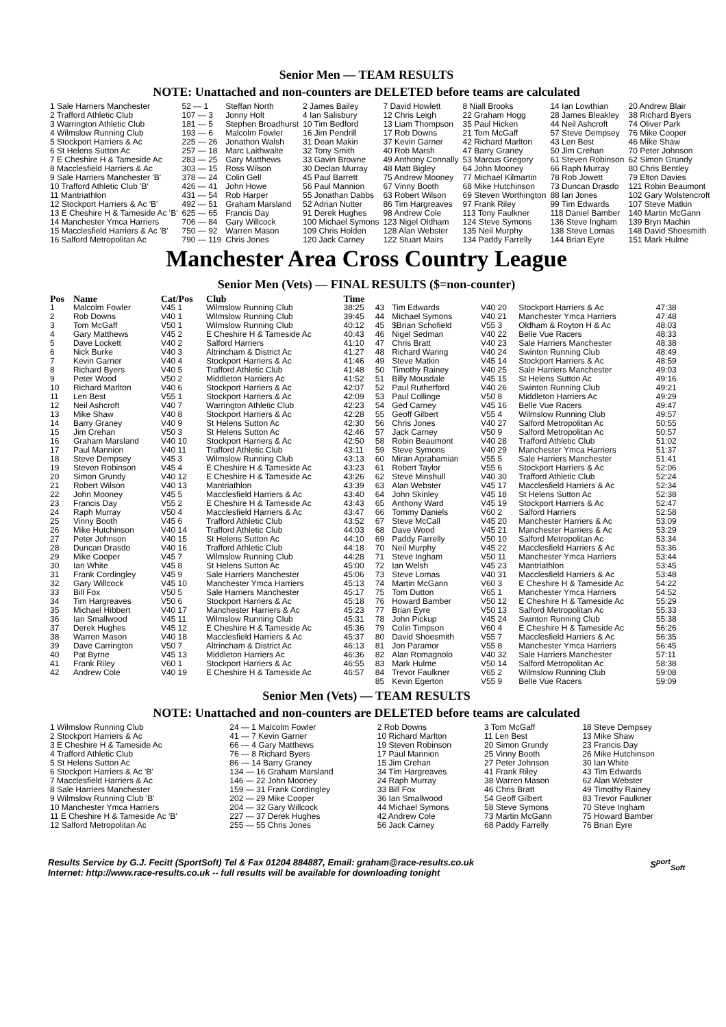Senior Men — TEAM RESULTS
NOTE: Unattached and non-counters are DELETED before teams are calculated
| 1 Sale Harriers Manchester | 52 — 1 | Steffan North | 2 James Bailey | 7 David Howlett | 8 Niall Brooks | 14 Ian Lowthian | 20 Andrew Blair |
| 2 Trafford Athletic Club | 107 — 3 | Jonny Holt | 4 Ian Salisbury | 12 Chris Leigh | 22 Graham Hogg | 28 James Bleakley | 38 Richard Byers |
| 3 Warrington Athletic Club | 181 — 5 | Stephen Broadhurst | 10 Tim Bedford | 13 Liam Thompson | 35 Paul Hicken | 44 Neil Ashcroft | 74 Oliver Park |
| 4 Wilmslow Running Club | 193 — 6 | Malcolm Fowler | 16 Jim Pendrill | 17 Rob Downs | 21 Tom McGaff | 57 Steve Dempsey | 76 Mike Cooper |
| 5 Stockport Harriers & Ac | 225 — 26 | Jonathon Walsh | 31 Dean Makin | 37 Kevin Garner | 42 Richard Marlton | 43 Len Best | 46 Mike Shaw |
| 6 St Helens Sutton Ac | 257 — 18 | Marc Laithwaite | 32 Tony Smith | 40 Rob Marsh | 47 Barry Graney | 50 Jim Crehan | 70 Peter Johnson |
| 7 E Cheshire H & Tameside Ac | 283 — 25 | Gary Matthews | 33 Gavin Browne | 49 Anthony Connally | 53 Marcus Gregory | 61 Steven Robinson | 62 Simon Grundy |
| 8 Macclesfield Harriers & Ac | 303 — 15 | Ross Wilson | 30 Declan Murray | 48 Matt Bigley | 64 John Mooney | 66 Raph Murray | 80 Chris Bentley |
| 9 Sale Harriers Manchester 'B' | 378 — 24 | Colin Gell | 45 Paul Barrett | 75 Andrew Mooney | 77 Michael Kilmartin | 78 Rob Jowett | 79 Elton Davies |
| 10 Trafford Athletic Club 'B' | 426 — 41 | John Howe | 56 Paul Mannion | 67 Vinny Booth | 68 Mike Hutchinson | 73 Duncan Drasdo | 121 Robin Beaumont |
| 11 Mantriathlon | 431 — 54 | Rob Harper | 55 Jonathan Dabbs | 63 Robert Wilson | 69 Steven Worthington | 88 Ian Jones | 102 Gary Wolstencroft |
| 12 Stockport Harriers & Ac 'B' | 492 — 51 | Graham Marsland | 52 Adrian Nutter | 86 Tim Hargreaves | 97 Frank Riley | 99 Tim Edwards | 107 Steve Matkin |
| 13 E Cheshire H & Tameside Ac 'B' | 625 — 65 | Francis Day | 91 Derek Hughes | 98 Andrew Cole | 113 Tony Faulkner | 118 Daniel Bamber | 140 Martin McGann |
| 14 Manchester Ymca Harriers | 706 — 84 | Gary Willcock | 100 Michael Symons | 123 Nigel Oldham | 124 Steve Symons | 136 Steve Ingham | 139 Bryn Machin |
| 15 Macclesfield Harriers & Ac 'B' | 750 — 92 | Warren Mason | 109 Chris Holden | 128 Alan Webster | 135 Neil Murphy | 138 Steve Lomas | 148 David Shoesmith |
| 16 Salford Metropolitan Ac | 790 — 119 | Chris Jones | 120 Jack Carney | 122 Stuart Mairs | 134 Paddy Farrelly | 144 Brian Eyre | 151 Mark Hulme |
Manchester Area Cross Country League
Senior Men (Vets) — FINAL RESULTS ($=non-counter)
| Pos | Name | Cat/Pos | Club | Time | | | | | |
| --- | --- | --- | --- | --- | --- | --- | --- | --- | --- |
| 1 | Malcolm Fowler | V45 1 | Wilmslow Running Club | 38:25 | 43 | Tim Edwards | V40 20 | Stockport Harriers & Ac | 47:38 |
| 2 | Rob Downs | V40 1 | Wilmslow Running Club | 39:45 | 44 | Michael Symons | V40 21 | Manchester Ymca Harriers | 47:48 |
| 3 | Tom McGaff | V50 1 | Wilmslow Running Club | 40:12 | 45 | $Brian Schofield | V55 3 | Oldham & Royton H & Ac | 48:03 |
| 4 | Gary Matthews | V45 2 | E Cheshire H & Tameside Ac | 40:43 | 46 | Nigel Sedman | V40 22 | Belle Vue Racers | 48:33 |
| 5 | Dave Lockett | V40 2 | Salford Harriers | 41:10 | 47 | Chris Bratt | V40 23 | Sale Harriers Manchester | 48:38 |
| 6 | Nick Burke | V40 3 | Altrincham & District Ac | 41:27 | 48 | Richard Waring | V40 24 | Swinton Running Club | 48:49 |
| 7 | Kevin Garner | V40 4 | Stockport Harriers & Ac | 41:46 | 49 | Steve Matkin | V45 14 | Stockport Harriers & Ac | 48:59 |
| 8 | Richard Byers | V40 5 | Trafford Athletic Club | 41:48 | 50 | Timothy Rainey | V40 25 | Sale Harriers Manchester | 49:03 |
| 9 | Peter Wood | V50 2 | Middleton Harriers Ac | 41:52 | 51 | Billy Mousdale | V45 15 | St Helens Sutton Ac | 49:16 |
| 10 | Richard Marlton | V40 6 | Stockport Harriers & Ac | 42:07 | 52 | Paul Rutherford | V40 26 | Swinton Running Club | 49:21 |
| 11 | Len Best | V55 1 | Stockport Harriers & Ac | 42:09 | 53 | Paul Collinge | V50 8 | Middleton Harriers Ac | 49:29 |
| 12 | Neil Ashcroft | V40 7 | Warrington Athletic Club | 42:23 | 54 | Ged Carney | V45 16 | Belle Vue Racers | 49:47 |
| 13 | Mike Shaw | V40 8 | Stockport Harriers & Ac | 42:28 | 55 | Geoff Gilbert | V55 4 | Wilmslow Running Club | 49:57 |
| 14 | Barry Graney | V40 9 | St Helens Sutton Ac | 42:30 | 56 | Chris Jones | V40 27 | Salford Metropolitan Ac | 50:55 |
| 15 | Jim Crehan | V50 3 | St Helens Sutton Ac | 42:46 | 57 | Jack Carney | V50 9 | Salford Metropolitan Ac | 50:57 |
| 16 | Graham Marsland | V40 10 | Stockport Harriers & Ac | 42:50 | 58 | Robin Beaumont | V40 28 | Trafford Athletic Club | 51:02 |
| 17 | Paul Mannion | V40 11 | Trafford Athletic Club | 43:11 | 59 | Steve Symons | V40 29 | Manchester Ymca Harriers | 51:37 |
| 18 | Steve Dempsey | V45 3 | Wilmslow Running Club | 43:13 | 60 | Miran Aprahamian | V55 5 | Sale Harriers Manchester | 51:41 |
| 19 | Steven Robinson | V45 4 | E Cheshire H & Tameside Ac | 43:23 | 61 | Robert Taylor | V55 6 | Stockport Harriers & Ac | 52:06 |
| 20 | Simon Grundy | V40 12 | E Cheshire H & Tameside Ac | 43:26 | 62 | Steve Minshull | V40 30 | Trafford Athletic Club | 52:24 |
| 21 | Robert Wilson | V40 13 | Mantriathlon | 43:39 | 63 | Alan Webster | V45 17 | Macclesfield Harriers & Ac | 52:34 |
| 22 | John Mooney | V45 5 | Macclesfield Harriers & Ac | 43:40 | 64 | John Skinley | V45 18 | St Helens Sutton Ac | 52:38 |
| 23 | Francis Day | V55 2 | E Cheshire H & Tameside Ac | 43:43 | 65 | Anthony Ward | V45 19 | Stockport Harriers & Ac | 52:47 |
| 24 | Raph Murray | V50 4 | Macclesfield Harriers & Ac | 43:47 | 66 | Tommy Daniels | V60 2 | Salford Harriers | 52:58 |
| 25 | Vinny Booth | V45 6 | Trafford Athletic Club | 43:52 | 67 | Steve McCall | V45 20 | Manchester Harriers & Ac | 53:09 |
| 26 | Mike Hutchinson | V40 14 | Trafford Athletic Club | 44:03 | 68 | Dave Wood | V45 21 | Manchester Harriers & Ac | 53:29 |
| 27 | Peter Johnson | V40 15 | St Helens Sutton Ac | 44:10 | 69 | Paddy Farrelly | V50 10 | Salford Metropolitan Ac | 53:34 |
| 28 | Duncan Drasdo | V40 16 | Trafford Athletic Club | 44:18 | 70 | Neil Murphy | V45 22 | Macclesfield Harriers & Ac | 53:36 |
| 29 | Mike Cooper | V45 7 | Wilmslow Running Club | 44:28 | 71 | Steve Ingham | V50 11 | Manchester Ymca Harriers | 53:44 |
| 30 | Ian White | V45 8 | St Helens Sutton Ac | 45:00 | 72 | Ian Welsh | V45 23 | Mantriathlon | 53:45 |
| 31 | Frank Cordingley | V45 9 | Sale Harriers Manchester | 45:06 | 73 | Steve Lomas | V40 31 | Macclesfield Harriers & Ac | 53:48 |
| 32 | Gary Willcock | V45 10 | Manchester Ymca Harriers | 45:13 | 74 | Martin McGann | V60 3 | E Cheshire H & Tameside Ac | 54:22 |
| 33 | Bill Fox | V50 5 | Sale Harriers Manchester | 45:17 | 75 | Tom Dutton | V65 1 | Manchester Ymca Harriers | 54:52 |
| 34 | Tim Hargreaves | V50 6 | Stockport Harriers & Ac | 45:18 | 76 | Howard Bamber | V50 12 | E Cheshire H & Tameside Ac | 55:29 |
| 35 | Michael Hibbert | V40 17 | Manchester Harriers & Ac | 45:23 | 77 | Brian Eyre | V50 13 | Salford Metropolitan Ac | 55:33 |
| 36 | Ian Smallwood | V45 11 | Wilmslow Running Club | 45:31 | 78 | John Pickup | V45 24 | Swinton Running Club | 55:38 |
| 37 | Derek Hughes | V45 12 | E Cheshire H & Tameside Ac | 45:36 | 79 | Colin Timpson | V60 4 | E Cheshire H & Tameside Ac | 56:26 |
| 38 | Warren Mason | V40 18 | Macclesfield Harriers & Ac | 45:37 | 80 | David Shoesmith | V55 7 | Macclesfield Harriers & Ac | 56:35 |
| 39 | Dave Carrington | V50 7 | Altrincham & District Ac | 46:13 | 81 | Jon Paramor | V55 8 | Manchester Ymca Harriers | 56:45 |
| 40 | Pat Byrne | V45 13 | Middleton Harriers Ac | 46:36 | 82 | Alan Romagnolo | V40 32 | Sale Harriers Manchester | 57:11 |
| 41 | Frank Riley | V60 1 | Stockport Harriers & Ac | 46:55 | 83 | Mark Hulme | V50 14 | Salford Metropolitan Ac | 58:38 |
| 42 | Andrew Cole | V40 19 | E Cheshire H & Tameside Ac | 46:57 | 84 | Trevor Faulkner | V65 2 | Wilmslow Running Club | 59:08 |
| | | | | | 85 | Kevin Egerton | V55 9 | Belle Vue Racers | 59:09 |
Senior Men (Vets) — TEAM RESULTS
NOTE: Unattached and non-counters are DELETED before teams are calculated
| 1 Wilmslow Running Club | 24 — 1 Malcolm Fowler | 2 Rob Downs | 3 Tom McGaff | 18 Steve Dempsey |
| 2 Stockport Harriers & Ac | 41 — 7 Kevin Garner | 10 Richard Marlton | 11 Len Best | 13 Mike Shaw |
| 3 E Cheshire H & Tameside Ac | 66 — 4 Gary Matthews | 19 Steven Robinson | 20 Simon Grundy | 23 Francis Day |
| 4 Trafford Athletic Club | 76 — 8 Richard Byers | 17 Paul Mannion | 25 Vinny Booth | 26 Mike Hutchinson |
| 5 St Helens Sutton Ac | 86 — 14 Barry Graney | 15 Jim Crehan | 27 Peter Johnson | 30 Ian White |
| 6 Stockport Harriers & Ac 'B' | 134 — 16 Graham Marsland | 34 Tim Hargreaves | 41 Frank Riley | 43 Tim Edwards |
| 7 Macclesfield Harriers & Ac | 146 — 22 John Mooney | 24 Raph Murray | 38 Warren Mason | 62 Alan Webster |
| 8 Sale Harriers Manchester | 159 — 31 Frank Cordingley | 33 Bill Fox | 46 Chris Bratt | 49 Timothy Rainey |
| 9 Wilmslow Running Club 'B' | 202 — 29 Mike Cooper | 36 Ian Smallwood | 54 Geoff Gilbert | 83 Trevor Faulkner |
| 10 Manchester Ymca Harriers | 204 — 32 Gary Willcock | 44 Michael Symons | 58 Steve Symons | 70 Steve Ingham |
| 11 E Cheshire H & Tameside Ac 'B' | 227 — 37 Derek Hughes | 42 Andrew Cole | 73 Martin McGann | 75 Howard Bamber |
| 12 Salford Metropolitan Ac | 255 — 55 Chris Jones | 56 Jack Carney | 68 Paddy Farrelly | 76 Brian Eyre |
Results Service by G.J. Fecitt (SportSoft) Tel & Fax 01204 884887, Email: graham@race-results.co.uk S<sup>port</sup><sub>Soft</sub>
Internet: http://www.race-results.co.uk -- full results will be available for downloading tonight